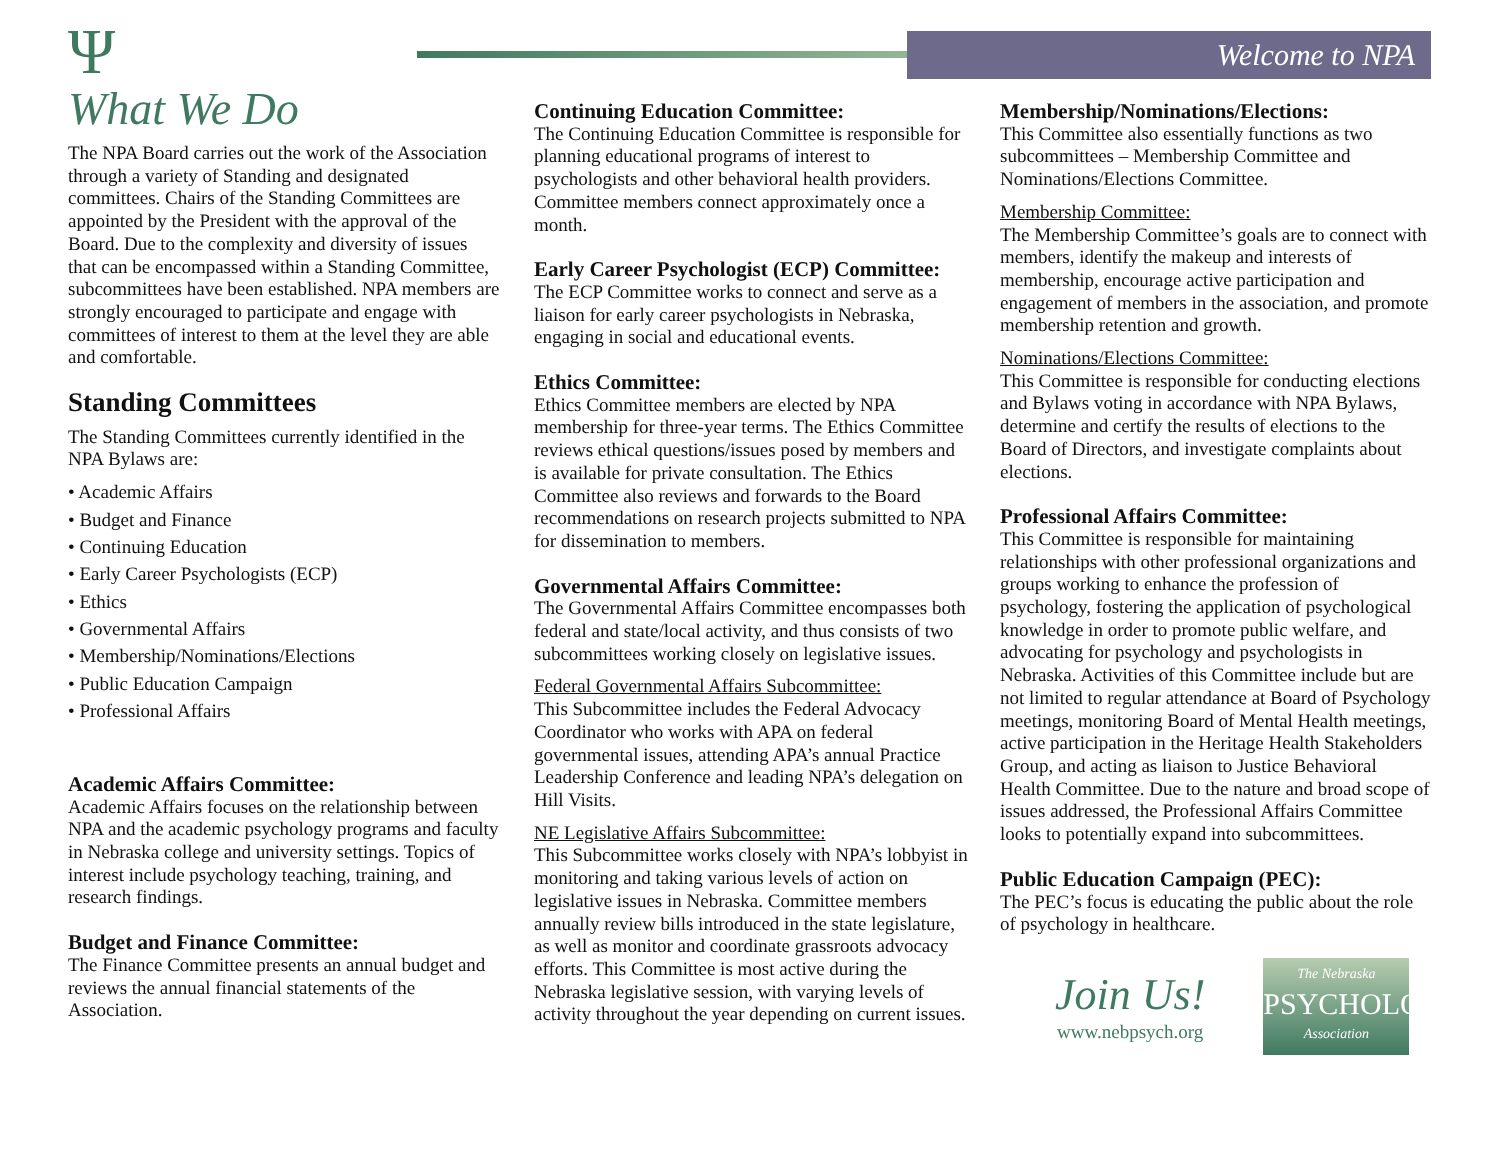Welcome to NPA
Ψ
What We Do
The NPA Board carries out the work of the Association through a variety of Standing and designated committees. Chairs of the Standing Committees are appointed by the President with the approval of the Board. Due to the complexity and diversity of issues that can be encompassed within a Standing Committee, subcommittees have been established. NPA members are strongly encouraged to participate and engage with committees of interest to them at the level they are able and comfortable.
Standing Committees
The Standing Committees currently identified in the NPA Bylaws are:
• Academic Affairs
• Budget and Finance
• Continuing Education
• Early Career Psychologists (ECP)
• Ethics
• Governmental Affairs
• Membership/Nominations/Elections
• Public Education Campaign
• Professional Affairs
Academic Affairs Committee:
Academic Affairs focuses on the relationship between NPA and the academic psychology programs and faculty in Nebraska college and university settings. Topics of interest include psychology teaching, training, and research findings.
Budget and Finance Committee:
The Finance Committee presents an annual budget and reviews the annual financial statements of the Association.
Continuing Education Committee:
The Continuing Education Committee is responsible for planning educational programs of interest to psychologists and other behavioral health providers. Committee members connect approximately once a month.
Early Career Psychologist (ECP) Committee:
The ECP Committee works to connect and serve as a liaison for early career psychologists in Nebraska, engaging in social and educational events.
Ethics Committee:
Ethics Committee members are elected by NPA membership for three-year terms. The Ethics Committee reviews ethical questions/issues posed by members and is available for private consultation. The Ethics Committee also reviews and forwards to the Board recommendations on research projects submitted to NPA for dissemination to members.
Governmental Affairs Committee:
The Governmental Affairs Committee encompasses both federal and state/local activity, and thus consists of two subcommittees working closely on legislative issues.
Federal Governmental Affairs Subcommittee:
This Subcommittee includes the Federal Advocacy Coordinator who works with APA on federal governmental issues, attending APA’s annual Practice Leadership Conference and leading NPA’s delegation on Hill Visits.
NE Legislative Affairs Subcommittee:
This Subcommittee works closely with NPA’s lobbyist in monitoring and taking various levels of action on legislative issues in Nebraska. Committee members annually review bills introduced in the state legislature, as well as monitor and coordinate grassroots advocacy efforts. This Committee is most active during the Nebraska legislative session, with varying levels of activity throughout the year depending on current issues.
Membership/Nominations/Elections:
This Committee also essentially functions as two subcommittees – Membership Committee and Nominations/Elections Committee.
Membership Committee:
The Membership Committee’s goals are to connect with members, identify the makeup and interests of membership, encourage active participation and engagement of members in the association, and promote membership retention and growth.
Nominations/Elections Committee:
This Committee is responsible for conducting elections and Bylaws voting in accordance with NPA Bylaws, determine and certify the results of elections to the Board of Directors, and investigate complaints about elections.
Professional Affairs Committee:
This Committee is responsible for maintaining relationships with other professional organizations and groups working to enhance the profession of psychology, fostering the application of psychological knowledge in order to promote public welfare, and advocating for psychology and psychologists in Nebraska. Activities of this Committee include but are not limited to regular attendance at Board of Psychology meetings, monitoring Board of Mental Health meetings, active participation in the Heritage Health Stakeholders Group, and acting as liaison to Justice Behavioral Health Committee. Due to the nature and broad scope of issues addressed, the Professional Affairs Committee looks to potentially expand into subcommittees.
Public Education Campaign (PEC):
The PEC’s focus is educating the public about the role of psychology in healthcare.
Join Us!
www.nebpsych.org
The Nebraska
PSYCHOLOGICAL
Association